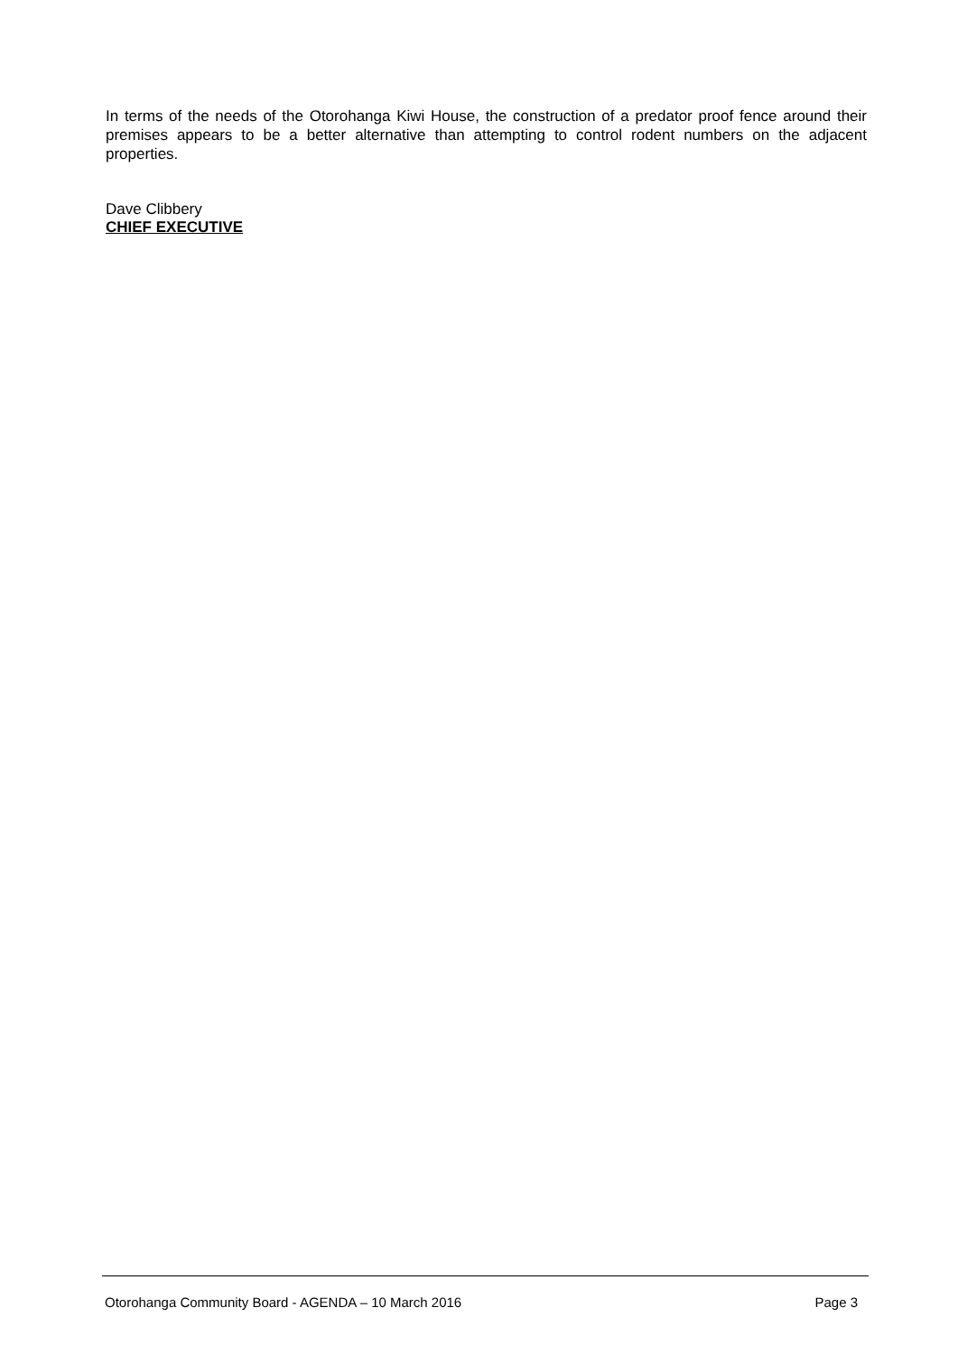In terms of the needs of the Otorohanga Kiwi House, the construction of a predator proof fence around their premises appears to be a better alternative than attempting to control rodent numbers on the adjacent properties.
Dave Clibbery
CHIEF EXECUTIVE
Otorohanga Community Board - AGENDA – 10 March 2016 Page 3